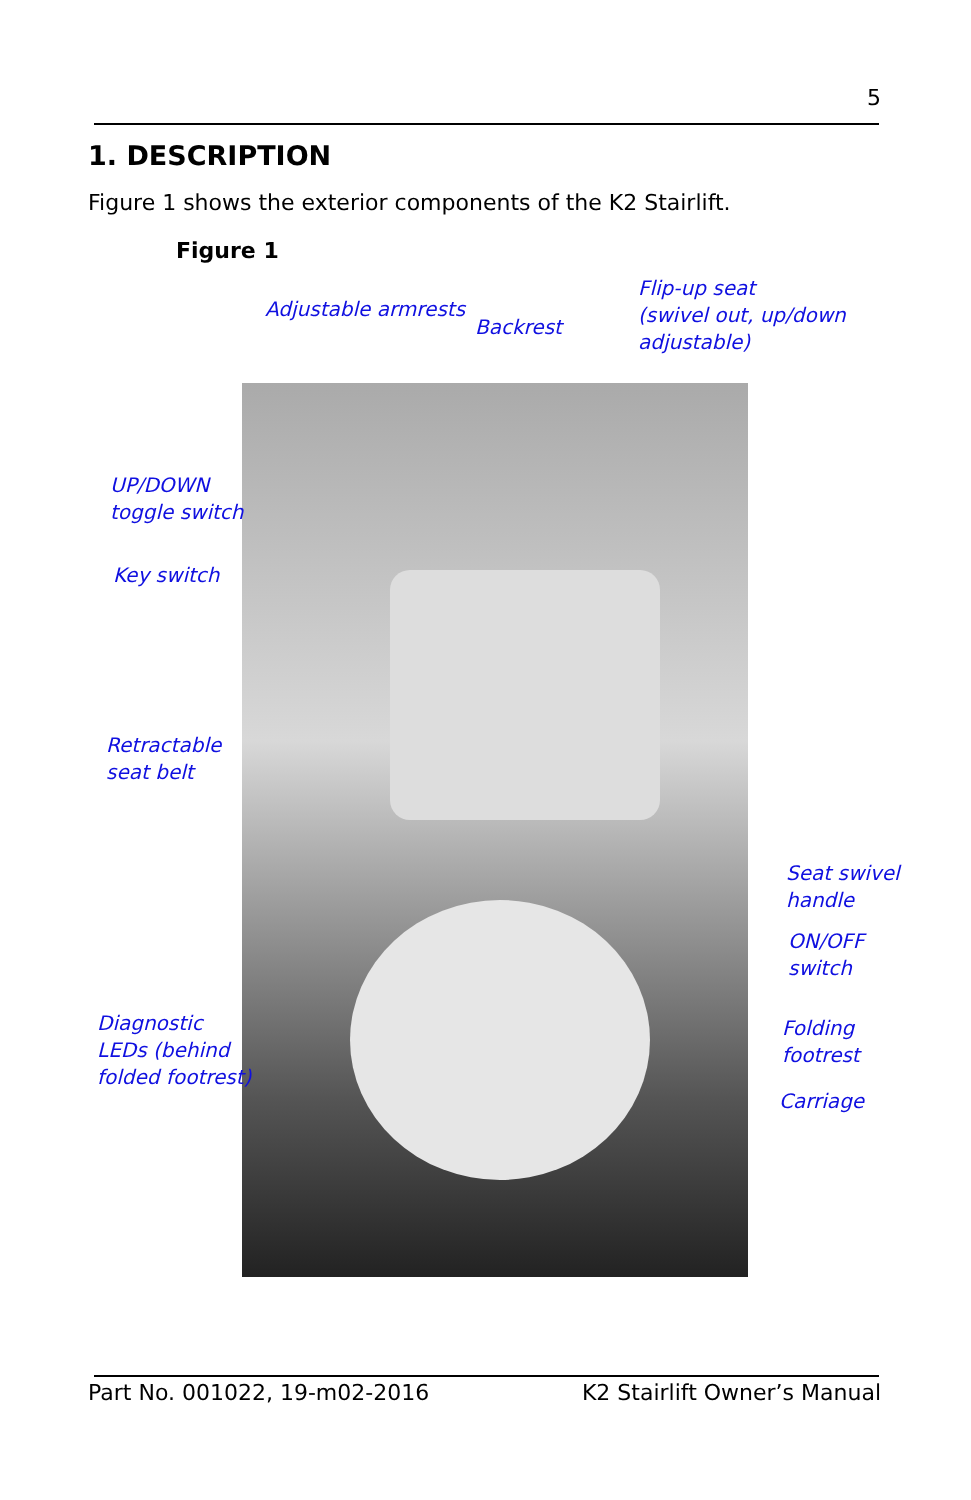5
1. DESCRIPTION
Figure 1 shows the exterior components of the K2 Stairlift.
Figure 1
Adjustable armrests
Backrest
Flip-up seat
(swivel out, up/down
adjustable)
UP/DOWN
toggle switch
Key switch
Retractable
seat belt
Seat swivel
handle
ON/OFF
switch
Diagnostic
LEDs (behind
folded footrest)
Folding
footrest
Carriage
Part No. 001022, 19-m02-2016 K2 Stairlift Owner’s Manual